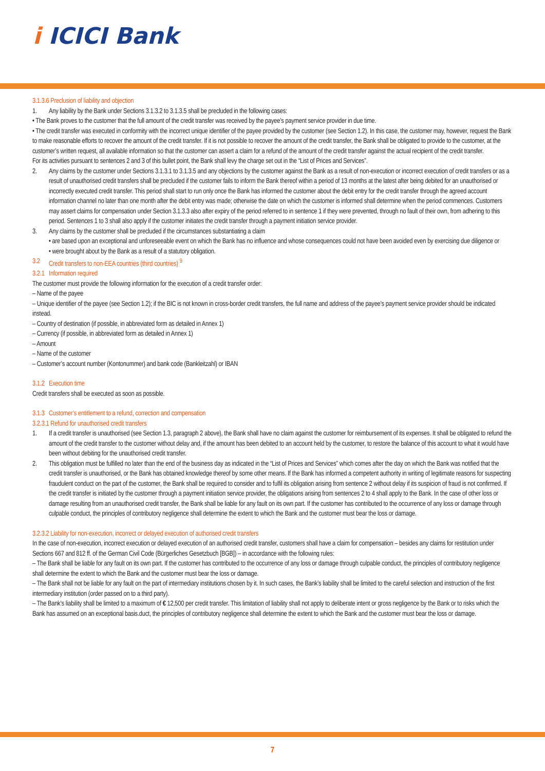i ICICI Bank
3.1.3.6 Preclusion of liability and objection
1. Any liability by the Bank under Sections 3.1.3.2 to 3.1.3.5 shall be precluded in the following cases:
• The Bank proves to the customer that the full amount of the credit transfer was received by the payee’s payment service provider in due time.
• The credit transfer was executed in conformity with the incorrect unique identifier of the payee provided by the customer (see Section 1.2). In this case, the customer may, however, request the Bank to make reasonable efforts to recover the amount of the credit transfer. If it is not possible to recover the amount of the credit transfer, the Bank shall be obligated to provide to the customer, at the customer’s written request, all available information so that the customer can assert a claim for a refund of the amount of the credit transfer against the actual recipient of the credit transfer.
For its activities pursuant to sentences 2 and 3 of this bullet point, the Bank shall levy the charge set out in the “List of Prices and Services”.
2. Any claims by the customer under Sections 3.1.3.1 to 3.1.3.5 and any objections by the customer against the Bank as a result of non-execution or incorrect execution of credit transfers or as a result of unauthorised credit transfers shall be precluded if the customer fails to inform the Bank thereof within a period of 13 months at the latest after being debited for an unauthorised or incorrectly executed credit transfer. This period shall start to run only once the Bank has informed the customer about the debit entry for the credit transfer through the agreed account information channel no later than one month after the debit entry was made; otherwise the date on which the customer is informed shall determine when the period commences. Customers may assert claims for compensation under Section 3.1.3.3 also after expiry of the period referred to in sentence 1 if they were prevented, through no fault of their own, from adhering to this period. Sentences 1 to 3 shall also apply if the customer initiates the credit transfer through a payment initiation service provider.
3. Any claims by the customer shall be precluded if the circumstances substantiating a claim
• are based upon an exceptional and unforeseeable event on which the Bank has no influence and whose consequences could not have been avoided even by exercising due diligence or
• were brought about by the Bank as a result of a statutory obligation.
3.2 Credit transfers to non-EEA countries (third countries) <sup>9</sup>
3.2.1 Information required
The customer must provide the following information for the execution of a credit transfer order:
– Name of the payee
– Unique identifier of the payee (see Section 1.2); if the BIC is not known in cross-border credit transfers, the full name and address of the payee’s payment service provider should be indicated instead.
– Country of destination (if possible, in abbreviated form as detailed in Annex 1)
– Currency (if possible, in abbreviated form as detailed in Annex 1)
– Amount
– Name of the customer
– Customer’s account number (Kontonummer) and bank code (Bankleitzahl) or IBAN
3.1.2 Execution time
Credit transfers shall be executed as soon as possible.
3.1.3 Customer’s entitlement to a refund, correction and compensation
3.2.3.1 Refund for unauthorised credit transfers
1. If a credit transfer is unauthorised (see Section 1.3, paragraph 2 above), the Bank shall have no claim against the customer for reimbursement of its expenses. It shall be obligated to refund the amount of the credit transfer to the customer without delay and, if the amount has been debited to an account held by the customer, to restore the balance of this account to what it would have been without debiting for the unauthorised credit transfer.
2. This obligation must be fulfilled no later than the end of the business day as indicated in the “List of Prices and Services” which comes after the day on which the Bank was notified that the credit transfer is unauthorised, or the Bank has obtained knowledge thereof by some other means. If the Bank has informed a competent authority in writing of legitimate reasons for suspecting fraudulent conduct on the part of the customer, the Bank shall be required to consider and to fulfil its obligation arising from sentence 2 without delay if its suspicion of fraud is not confirmed. If the credit transfer is initiated by the customer through a payment initiation service provider, the obligations arising from sentences 2 to 4 shall apply to the Bank. In the case of other loss or damage resulting from an unauthorised credit transfer, the Bank shall be liable for any fault on its own part. If the customer has contributed to the occurrence of any loss or damage through culpable conduct, the principles of contributory negligence shall determine the extent to which the Bank and the customer must bear the loss or damage.
3.2.3.2 Liability for non-execution, incorrect or delayed execution of authorised credit transfers
In the case of non-execution, incorrect execution or delayed execution of an authorised credit transfer, customers shall have a claim for compensation – besides any claims for restitution under Sections 667 and 812 ff. of the German Civil Code (Bürgerliches Gesetzbuch [BGB]) – in accordance with the following rules:
– The Bank shall be liable for any fault on its own part. If the customer has contributed to the occurrence of any loss or damage through culpable conduct, the principles of contributory negligence shall determine the extent to which the Bank and the customer must bear the loss or damage.
– The Bank shall not be liable for any fault on the part of intermediary institutions chosen by it. In such cases, the Bank’s liability shall be limited to the careful selection and instruction of the first intermediary institution (order passed on to a third party).
– The Bank’s liability shall be limited to a maximum of € 12,500 per credit transfer. This limitation of liability shall not apply to deliberate intent or gross negligence by the Bank or to risks which the Bank has assumed on an exceptional basis.duct, the principles of contributory negligence shall determine the extent to which the Bank and the customer must bear the loss or damage.
7